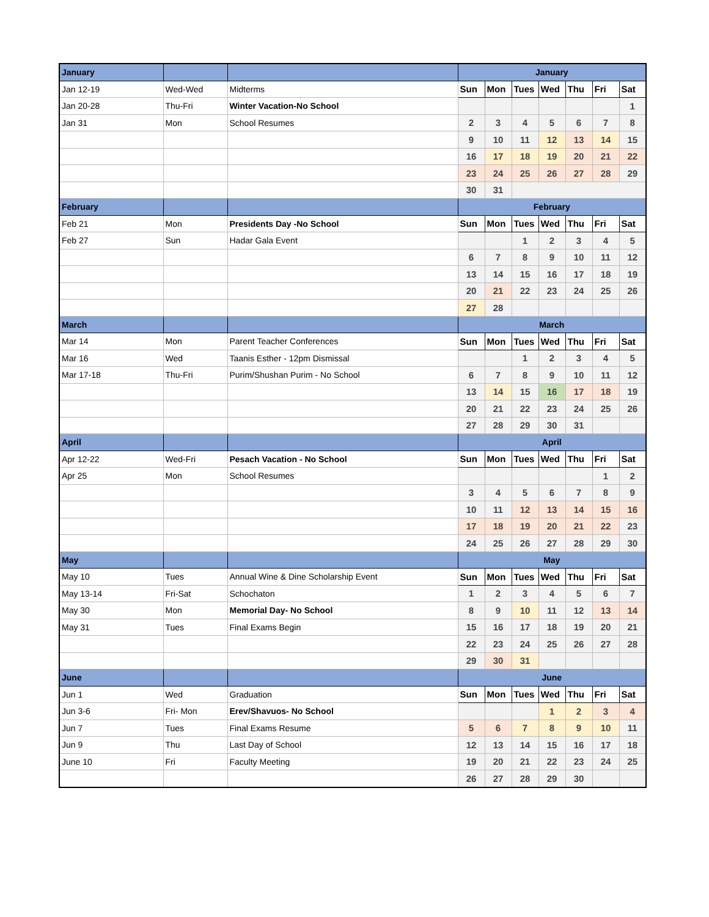| January | | | January | | | | | | |
| Jan 12-19 | Wed-Wed | Midterms | Sun | Mon | Tues | Wed | Thu | Fri | Sat |
| Jan 20-28 | Thu-Fri | Winter Vacation-No School | | | | | | | 1 |
| Jan 31 | Mon | School Resumes | 2 | 3 | 4 | 5 | 6 | 7 | 8 |
| | | | 9 | 10 | 11 | 12 | 13 | 14 | 15 |
| | | | 16 | 17 | 18 | 19 | 20 | 21 | 22 |
| | | | 23 | 24 | 25 | 26 | 27 | 28 | 29 |
| | | | 30 | 31 | | | | | |
| February | | | February | | | | | | |
| Feb 21 | Mon | Presidents Day -No School | Sun | Mon | Tues | Wed | Thu | Fri | Sat |
| Feb 27 | Sun | Hadar Gala Event | | | 1 | 2 | 3 | 4 | 5 |
| | | | 6 | 7 | 8 | 9 | 10 | 11 | 12 |
| | | | 13 | 14 | 15 | 16 | 17 | 18 | 19 |
| | | | 20 | 21 | 22 | 23 | 24 | 25 | 26 |
| | | | 27 | 28 | | | | | |
| March | | | March | | | | | | |
| Mar 14 | Mon | Parent Teacher Conferences | Sun | Mon | Tues | Wed | Thu | Fri | Sat |
| Mar 16 | Wed | Taanis Esther - 12pm Dismissal | | | 1 | 2 | 3 | 4 | 5 |
| Mar 17-18 | Thu-Fri | Purim/Shushan Purim - No School | 6 | 7 | 8 | 9 | 10 | 11 | 12 |
| | | | 13 | 14 | 15 | 16 | 17 | 18 | 19 |
| | | | 20 | 21 | 22 | 23 | 24 | 25 | 26 |
| | | | 27 | 28 | 29 | 30 | 31 | | |
| April | | | April | | | | | | |
| Apr 12-22 | Wed-Fri | Pesach Vacation - No School | Sun | Mon | Tues | Wed | Thu | Fri | Sat |
| Apr 25 | Mon | School Resumes | | | | | | 1 | 2 |
| | | | 3 | 4 | 5 | 6 | 7 | 8 | 9 |
| | | | 10 | 11 | 12 | 13 | 14 | 15 | 16 |
| | | | 17 | 18 | 19 | 20 | 21 | 22 | 23 |
| | | | 24 | 25 | 26 | 27 | 28 | 29 | 30 |
| May | | | May | | | | | | |
| May 10 | Tues | Annual Wine & Dine Scholarship Event | Sun | Mon | Tues | Wed | Thu | Fri | Sat |
| May 13-14 | Fri-Sat | Schochaton | 1 | 2 | 3 | 4 | 5 | 6 | 7 |
| May 30 | Mon | Memorial Day- No School | 8 | 9 | 10 | 11 | 12 | 13 | 14 |
| May 31 | Tues | Final Exams Begin | 15 | 16 | 17 | 18 | 19 | 20 | 21 |
| | | | 22 | 23 | 24 | 25 | 26 | 27 | 28 |
| | | | 29 | 30 | 31 | | | | |
| June | | | June | | | | | | |
| Jun 1 | Wed | Graduation | Sun | Mon | Tues | Wed | Thu | Fri | Sat |
| Jun 3-6 | Fri- Mon | Erev/Shavuos- No School | | | | 1 | 2 | 3 | 4 |
| Jun 7 | Tues | Final Exams Resume | 5 | 6 | 7 | 8 | 9 | 10 | 11 |
| Jun 9 | Thu | Last Day of School | 12 | 13 | 14 | 15 | 16 | 17 | 18 |
| June 10 | Fri | Faculty Meeting | 19 | 20 | 21 | 22 | 23 | 24 | 25 |
| | | | 26 | 27 | 28 | 29 | 30 | | |